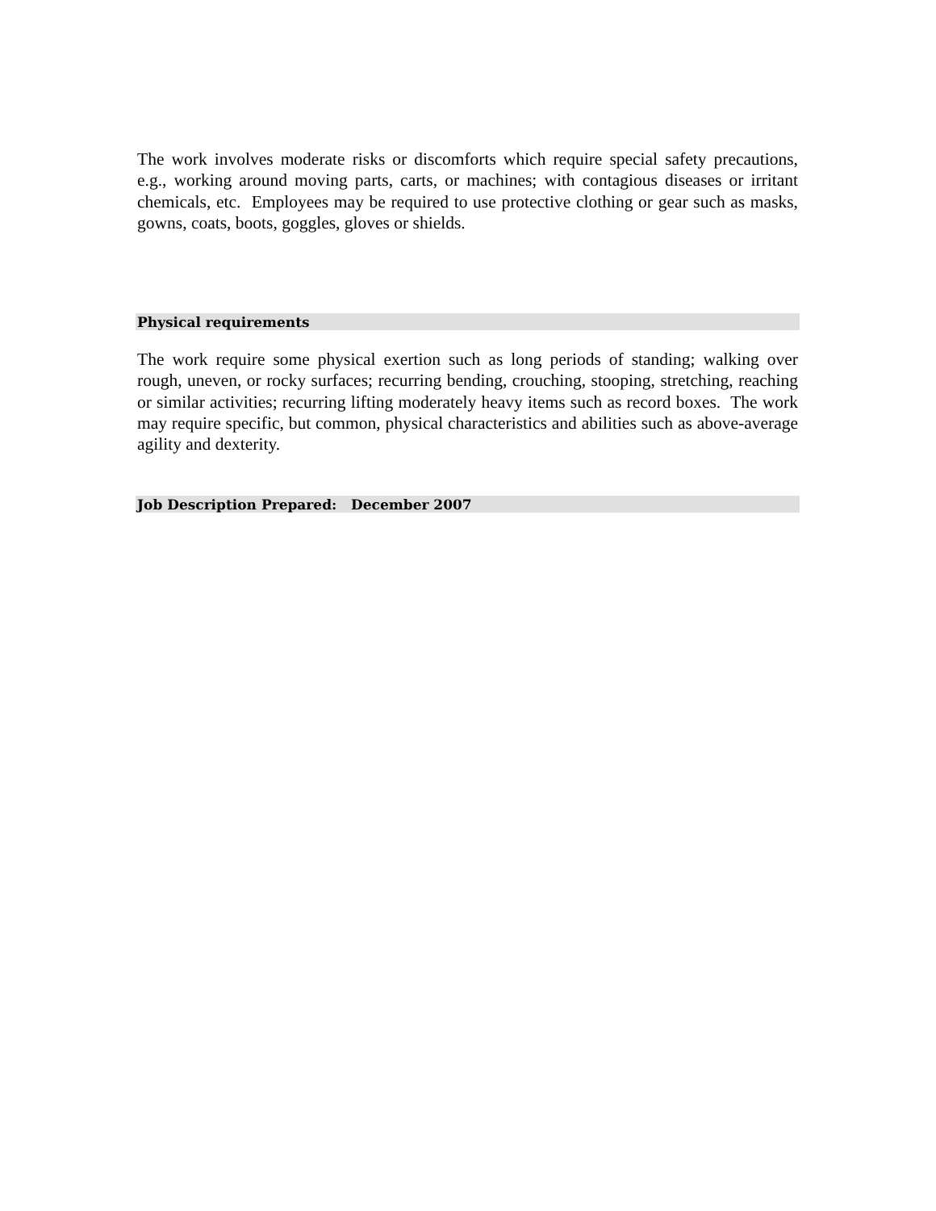The work involves moderate risks or discomforts which require special safety precautions, e.g., working around moving parts, carts, or machines; with contagious diseases or irritant chemicals, etc. Employees may be required to use protective clothing or gear such as masks, gowns, coats, boots, goggles, gloves or shields.
Physical requirements
The work require some physical exertion such as long periods of standing; walking over rough, uneven, or rocky surfaces; recurring bending, crouching, stooping, stretching, reaching or similar activities; recurring lifting moderately heavy items such as record boxes. The work may require specific, but common, physical characteristics and abilities such as above-average agility and dexterity.
Job Description Prepared: December 2007